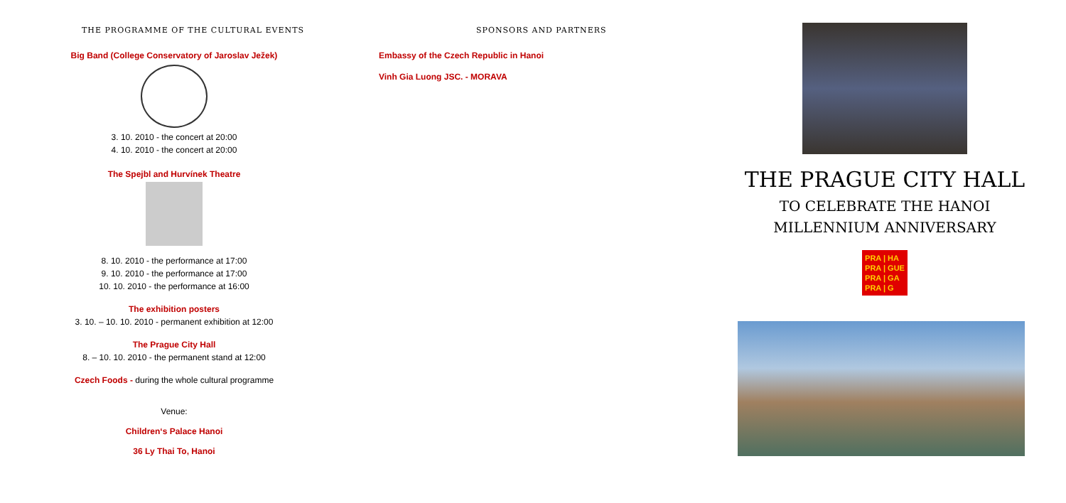THE PROGRAMME OF THE CULTURAL EVENTS
Big Band (College Conservatory of Jaroslav Ježek)
3. 10. 2010 - the concert at 20:00
4. 10. 2010 - the concert at 20:00
The Spejbl and Hurvínek Theatre
8. 10. 2010 - the performance at 17:00
9. 10. 2010 - the performance at 17:00
10. 10. 2010 - the performance at 16:00
The exhibition posters
3. 10. – 10. 10. 2010 - permanent exhibition at 12:00
The Prague City Hall
8. – 10. 10. 2010 - the permanent stand at 12:00
Czech Foods - during the whole cultural programme
Venue:
Children‘s Palace Hanoi
36 Ly Thai To, Hanoi
SPONSORS AND PARTNERS
Embassy of the Czech Republic in Hanoi
Vinh Gia Luong JSC. - MORAVA
THE PRAGUE CITY HALL
TO CELEBRATE THE HANOI
MILLENNIUM ANNIVERSARY
PRA | HA
PRA | GUE
PRA | GA
PRA | G